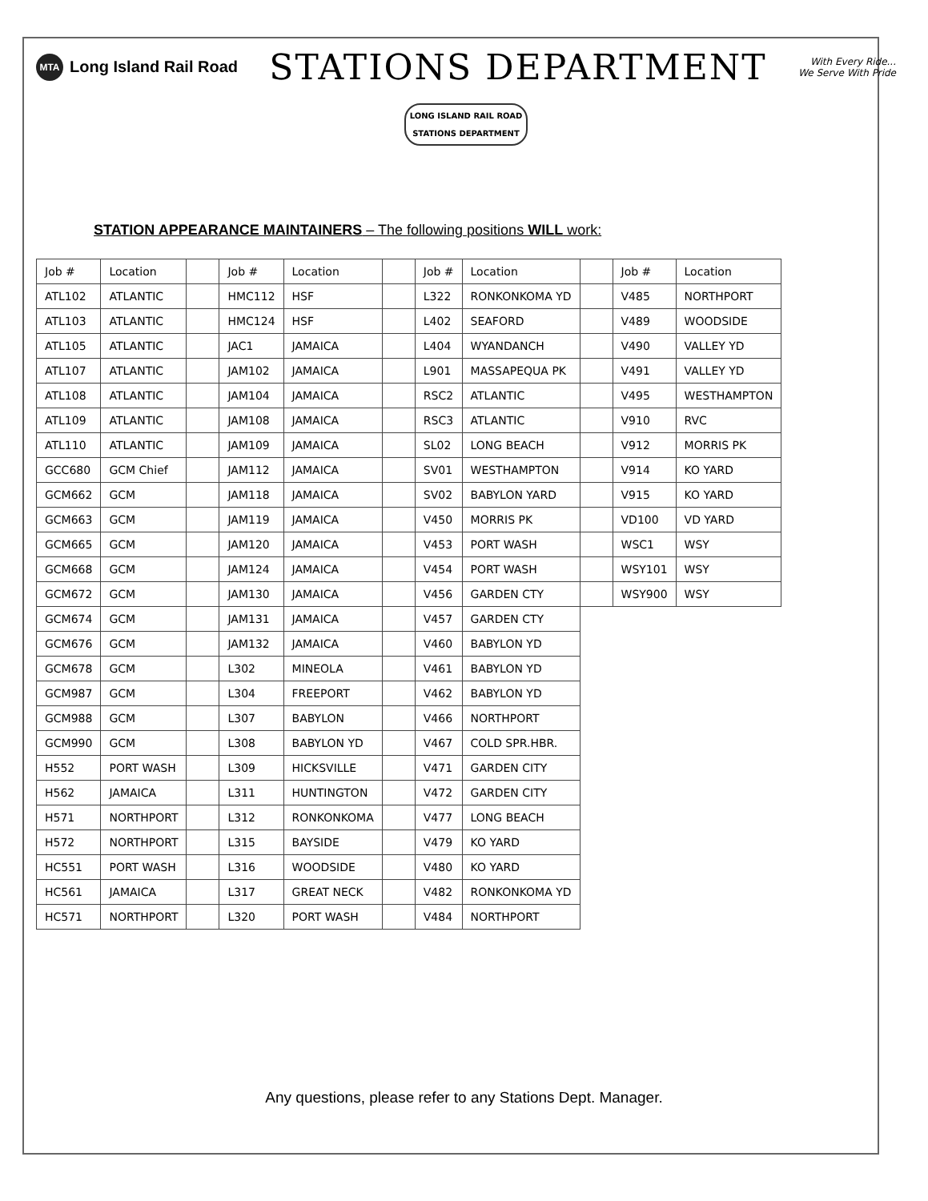MTA Long Island Rail Road
STATIONS DEPARTMENT
With Every Ride...
We Serve With Pride
LONG ISLAND RAIL ROAD
STATIONS DEPARTMENT
STATION APPEARANCE MAINTAINERS – The following positions WILL work:
| Job # | Location | | Job # | Location | | Job # | Location | | Job # | Location |
| --- | --- | --- | --- | --- | --- | --- | --- | --- | --- | --- |
| ATL102 | ATLANTIC | | HMC112 | HSF | | L322 | RONKONKOMA YD | | V485 | NORTHPORT |
| ATL103 | ATLANTIC | | HMC124 | HSF | | L402 | SEAFORD | | V489 | WOODSIDE |
| ATL105 | ATLANTIC | | JAC1 | JAMAICA | | L404 | WYANDANCH | | V490 | VALLEY YD |
| ATL107 | ATLANTIC | | JAM102 | JAMAICA | | L901 | MASSAPEQUA PK | | V491 | VALLEY YD |
| ATL108 | ATLANTIC | | JAM104 | JAMAICA | | RSC2 | ATLANTIC | | V495 | WESTHAMPTON |
| ATL109 | ATLANTIC | | JAM108 | JAMAICA | | RSC3 | ATLANTIC | | V910 | RVC |
| ATL110 | ATLANTIC | | JAM109 | JAMAICA | | SL02 | LONG BEACH | | V912 | MORRIS PK |
| GCC680 | GCM Chief | | JAM112 | JAMAICA | | SV01 | WESTHAMPTON | | V914 | KO YARD |
| GCM662 | GCM | | JAM118 | JAMAICA | | SV02 | BABYLON YARD | | V915 | KO YARD |
| GCM663 | GCM | | JAM119 | JAMAICA | | V450 | MORRIS PK | | VD100 | VD YARD |
| GCM665 | GCM | | JAM120 | JAMAICA | | V453 | PORT WASH | | WSC1 | WSY |
| GCM668 | GCM | | JAM124 | JAMAICA | | V454 | PORT WASH | | WSY101 | WSY |
| GCM672 | GCM | | JAM130 | JAMAICA | | V456 | GARDEN CTY | | WSY900 | WSY |
| GCM674 | GCM | | JAM131 | JAMAICA | | V457 | GARDEN CTY | | | |
| GCM676 | GCM | | JAM132 | JAMAICA | | V460 | BABYLON YD | | | |
| GCM678 | GCM | | L302 | MINEOLA | | V461 | BABYLON YD | | | |
| GCM987 | GCM | | L304 | FREEPORT | | V462 | BABYLON YD | | | |
| GCM988 | GCM | | L307 | BABYLON | | V466 | NORTHPORT | | | |
| GCM990 | GCM | | L308 | BABYLON YD | | V467 | COLD SPR.HBR. | | | |
| H552 | PORT WASH | | L309 | HICKSVILLE | | V471 | GARDEN CITY | | | |
| H562 | JAMAICA | | L311 | HUNTINGTON | | V472 | GARDEN CITY | | | |
| H571 | NORTHPORT | | L312 | RONKONKOMA | | V477 | LONG BEACH | | | |
| H572 | NORTHPORT | | L315 | BAYSIDE | | V479 | KO YARD | | | |
| HC551 | PORT WASH | | L316 | WOODSIDE | | V480 | KO YARD | | | |
| HC561 | JAMAICA | | L317 | GREAT NECK | | V482 | RONKONKOMA YD | | | |
| HC571 | NORTHPORT | | L320 | PORT WASH | | V484 | NORTHPORT | | | |
Any questions, please refer to any Stations Dept. Manager.